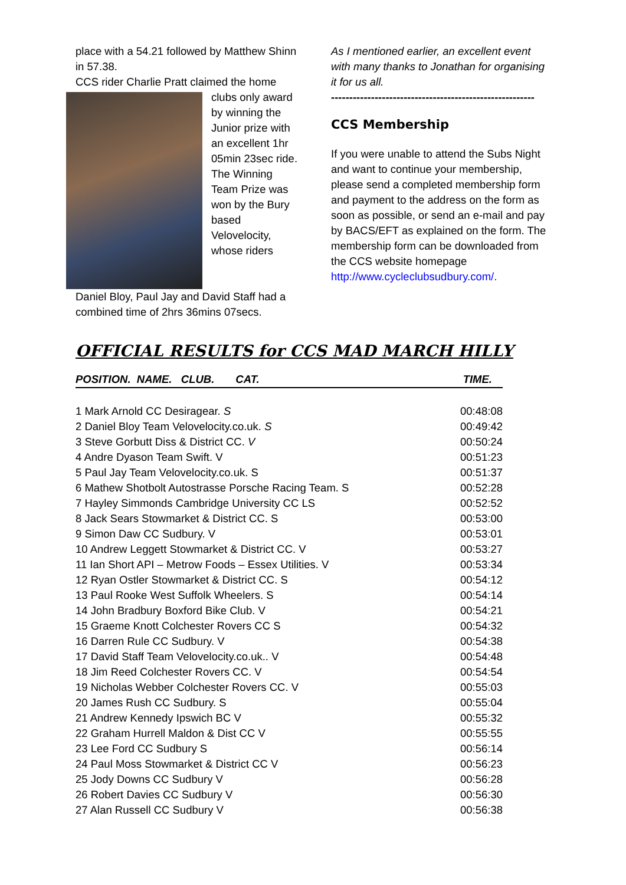place with a 54.21 followed by Matthew Shinn in 57.38.
CCS rider Charlie Pratt claimed the home
clubs only award by winning the Junior prize with an excellent 1hr 05min 23sec ride.
The Winning Team Prize was won by the Bury based Velovelocity, whose riders
Daniel Bloy, Paul Jay and David Staff had a combined time of 2hrs 36mins 07secs.
As I mentioned earlier, an excellent event with many thanks to Jonathan for organising it for us all.
--------------------------------------------------------
CCS Membership
If you were unable to attend the Subs Night and want to continue your membership, please send a completed membership form and payment to the address on the form as soon as possible, or send an e-mail and pay by BACS/EFT as explained on the form. The membership form can be downloaded from the CCS website homepage http://www.cycleclubsudbury.com/.
OFFICIAL RESULTS for CCS MAD MARCH HILLY
| POSITION. NAME. CLUB. CAT. | TIME. |
| --- | --- |
| 1 Mark Arnold CC Desiragear. S | 00:48:08 |
| 2 Daniel Bloy Team Velovelocity.co.uk. S | 00:49:42 |
| 3 Steve Gorbutt Diss & District CC. V | 00:50:24 |
| 4 Andre Dyason Team Swift. V | 00:51:23 |
| 5 Paul Jay Team Velovelocity.co.uk. S | 00:51:37 |
| 6 Mathew Shotbolt Autostrasse Porsche Racing Team. S | 00:52:28 |
| 7 Hayley Simmonds Cambridge University CC LS | 00:52:52 |
| 8 Jack Sears Stowmarket & District CC. S | 00:53:00 |
| 9 Simon Daw CC Sudbury. V | 00:53:01 |
| 10 Andrew Leggett Stowmarket & District CC. V | 00:53:27 |
| 11 Ian Short API – Metrow Foods – Essex Utilities. V | 00:53:34 |
| 12 Ryan Ostler Stowmarket & District CC. S | 00:54:12 |
| 13 Paul Rooke West Suffolk Wheelers. S | 00:54:14 |
| 14 John Bradbury Boxford Bike Club. V | 00:54:21 |
| 15 Graeme Knott Colchester Rovers CC S | 00:54:32 |
| 16 Darren Rule CC Sudbury. V | 00:54:38 |
| 17 David Staff Team Velovelocity.co.uk.. V | 00:54:48 |
| 18 Jim Reed Colchester Rovers CC. V | 00:54:54 |
| 19 Nicholas Webber Colchester Rovers CC. V | 00:55:03 |
| 20 James Rush CC Sudbury. S | 00:55:04 |
| 21 Andrew Kennedy Ipswich BC V | 00:55:32 |
| 22 Graham Hurrell Maldon & Dist CC V | 00:55:55 |
| 23 Lee Ford CC Sudbury S | 00:56:14 |
| 24 Paul Moss Stowmarket & District CC V | 00:56:23 |
| 25 Jody Downs CC Sudbury V | 00:56:28 |
| 26 Robert Davies CC Sudbury V | 00:56:30 |
| 27 Alan Russell CC Sudbury V | 00:56:38 |